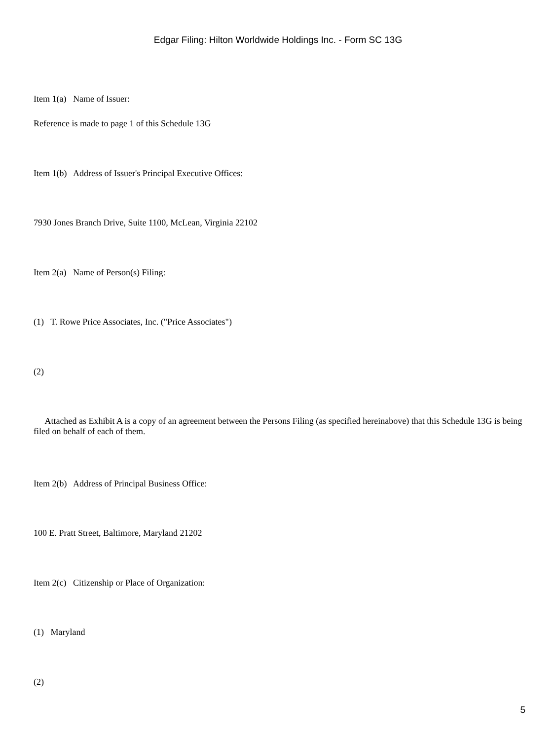Edgar Filing: Hilton Worldwide Holdings Inc. - Form SC 13G
Item 1(a) Name of Issuer:
Reference is made to page 1 of this Schedule 13G
Item 1(b) Address of Issuer's Principal Executive Offices:
7930 Jones Branch Drive, Suite 1100, McLean, Virginia 22102
Item 2(a) Name of Person(s) Filing:
(1) T. Rowe Price Associates, Inc. ("Price Associates")
(2)
Attached as Exhibit A is a copy of an agreement between the Persons Filing (as specified hereinabove) that this Schedule 13G is being filed on behalf of each of them.
Item 2(b) Address of Principal Business Office:
100 E. Pratt Street, Baltimore, Maryland 21202
Item 2(c) Citizenship or Place of Organization:
(1) Maryland
(2)
5